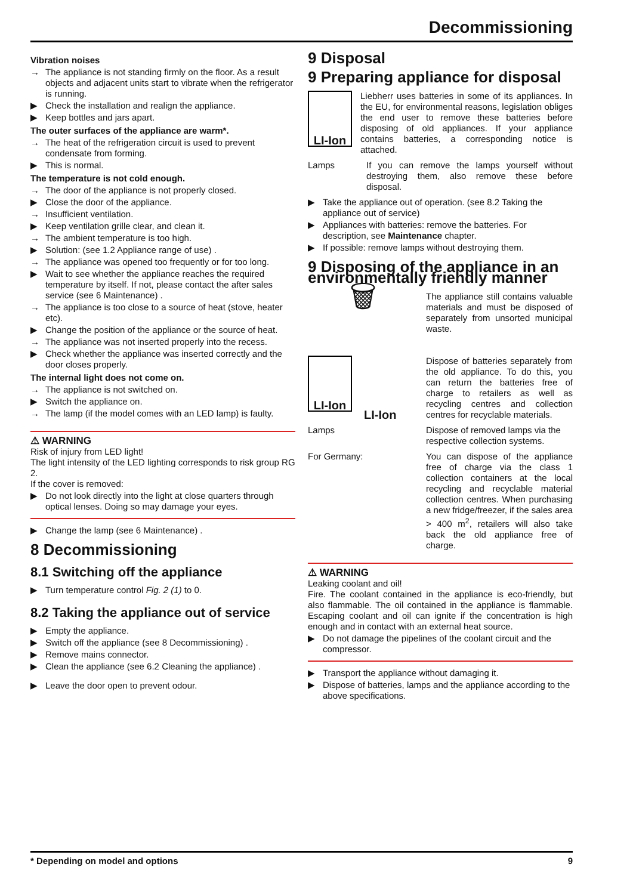Decommissioning
Vibration noises
→ The appliance is not standing firmly on the floor. As a result objects and adjacent units start to vibrate when the refrigerator is running.
▶ Check the installation and realign the appliance.
▶ Keep bottles and jars apart.
The outer surfaces of the appliance are warm*.
→ The heat of the refrigeration circuit is used to prevent condensate from forming.
▶ This is normal.
The temperature is not cold enough.
→ The door of the appliance is not properly closed.
▶ Close the door of the appliance.
→ Insufficient ventilation.
▶ Keep ventilation grille clear, and clean it.
→ The ambient temperature is too high.
▶ Solution: (see 1.2 Appliance range of use) .
→ The appliance was opened too frequently or for too long.
▶ Wait to see whether the appliance reaches the required temperature by itself. If not, please contact the after sales service (see 6 Maintenance) .
→ The appliance is too close to a source of heat (stove, heater etc).
▶ Change the position of the appliance or the source of heat.
→ The appliance was not inserted properly into the recess.
▶ Check whether the appliance was inserted correctly and the door closes properly.
The internal light does not come on.
→ The appliance is not switched on.
▶ Switch the appliance on.
→ The lamp (if the model comes with an LED lamp) is faulty.
⚠ WARNING
Risk of injury from LED light!
The light intensity of the LED lighting corresponds to risk group RG 2.
If the cover is removed:
▶ Do not look directly into the light at close quarters through optical lenses. Doing so may damage your eyes.
▶ Change the lamp (see 6 Maintenance) .
8 Decommissioning
8.1 Switching off the appliance
▶ Turn temperature control Fig. 2 (1) to 0.
8.2 Taking the appliance out of service
▶ Empty the appliance.
▶ Switch off the appliance (see 8 Decommissioning) .
▶ Remove mains connector.
▶ Clean the appliance (see 6.2 Cleaning the appliance) .
▶ Leave the door open to prevent odour.
9 Disposal
9 Preparing appliance for disposal
LI-Ion
Liebherr uses batteries in some of its appliances. In the EU, for environmental reasons, legislation obliges the end user to remove these batteries before disposing of old appliances. If your appliance contains batteries, a corresponding notice is attached.
Lamps If you can remove the lamps yourself without destroying them, also remove these before disposal.
▶ Take the appliance out of operation. (see 8.2 Taking the appliance out of service)
▶ Appliances with batteries: remove the batteries. For description, see Maintenance chapter.
▶ If possible: remove lamps without destroying them.
9 Disposing of the appliance in an environmentally friendly manner
🗑
The appliance still contains valuable materials and must be disposed of separately from unsorted municipal waste.
LI-Ion
LI-Ion
Dispose of batteries separately from the old appliance. To do this, you can return the batteries free of charge to retailers as well as recycling centres and collection centres for recyclable materials.
Lamps Dispose of removed lamps via the respective collection systems.
For Germany: You can dispose of the appliance free of charge via the class 1 collection containers at the local recycling and recyclable material collection centres. When purchasing a new fridge/freezer, if the sales area > 400 m<sup>2</sup>, retailers will also take back the old appliance free of charge.
⚠ WARNING
Leaking coolant and oil!
Fire. The coolant contained in the appliance is eco-friendly, but also flammable. The oil contained in the appliance is flammable. Escaping coolant and oil can ignite if the concentration is high enough and in contact with an external heat source.
▶ Do not damage the pipelines of the coolant circuit and the compressor.
▶ Transport the appliance without damaging it.
▶ Dispose of batteries, lamps and the appliance according to the above specifications.
* Depending on model and options 9